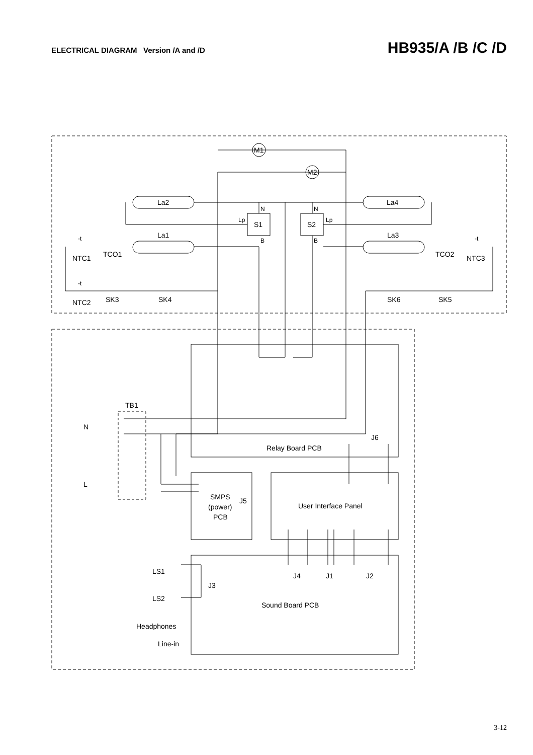ELECTRICAL DIAGRAM Version /A and /D
HB935/A /B /C /D
M1
M2
La2
La4
La1
La3
S1
S2
N
N
Lp
Lp
B
B
-t
NTC1
TCO1
TCO2
-t
NTC3
-t
NTC2
SK3
SK4
SK6
SK5
TB1
N
L
J6
Relay Board PCB
SMPS
(power)
PCB
J5
User Interface Panel
LS1
LS2
J3
J4
J1
J2
Sound Board PCB
Headphones
Line-in
3-12